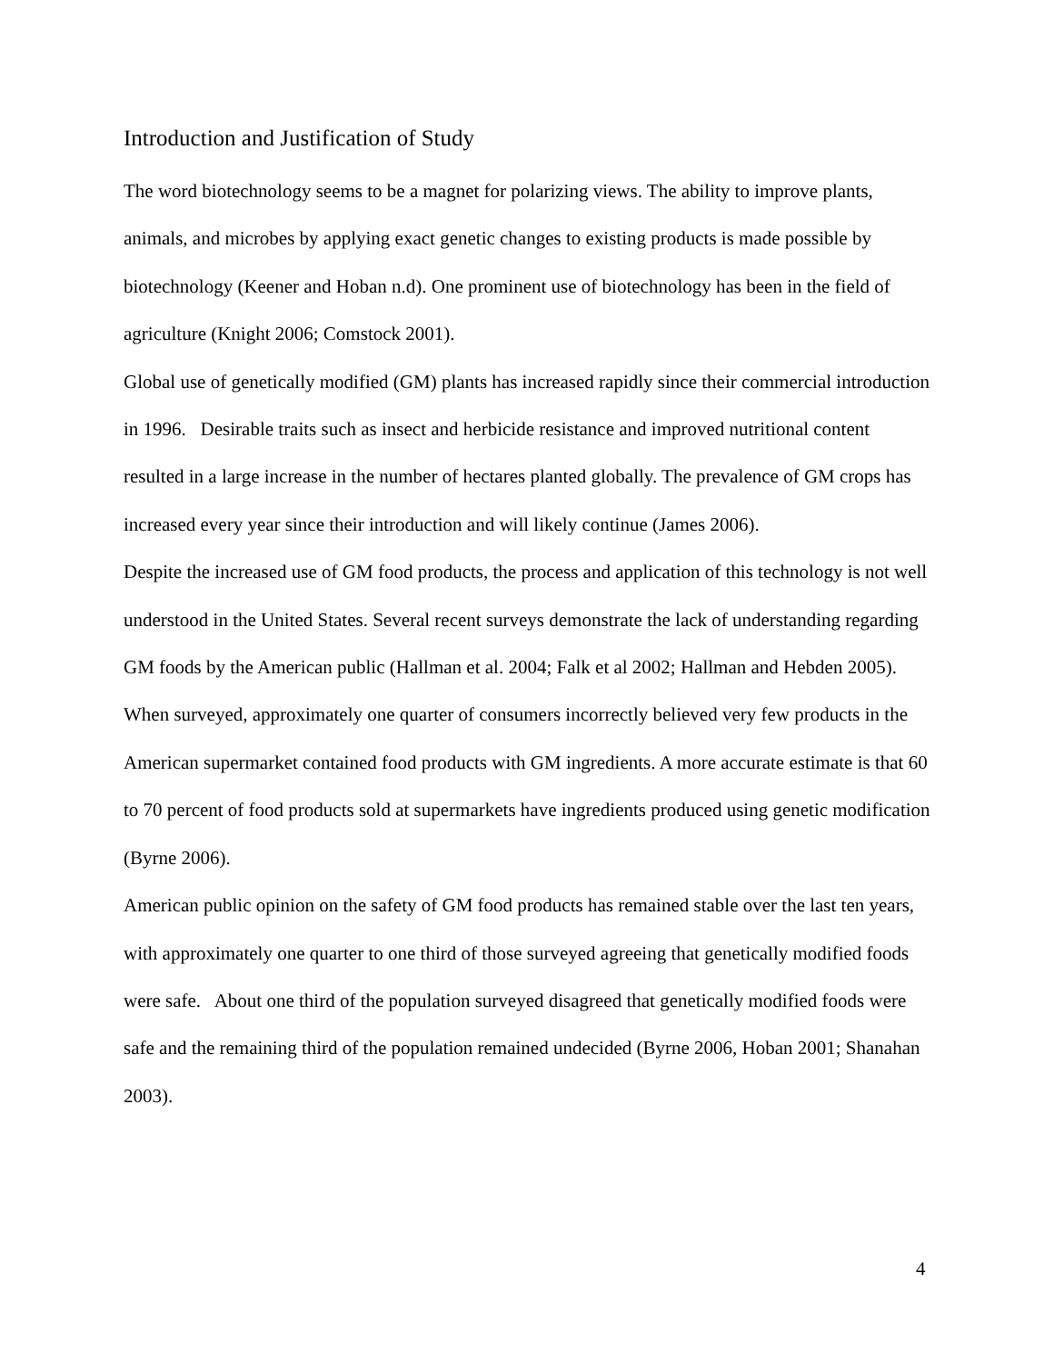Introduction and Justification of Study
The word biotechnology seems to be a magnet for polarizing views. The ability to improve plants, animals, and microbes by applying exact genetic changes to existing products is made possible by biotechnology (Keener and Hoban n.d). One prominent use of biotechnology has been in the field of agriculture (Knight 2006; Comstock 2001).
Global use of genetically modified (GM) plants has increased rapidly since their commercial introduction in 1996. Desirable traits such as insect and herbicide resistance and improved nutritional content resulted in a large increase in the number of hectares planted globally. The prevalence of GM crops has increased every year since their introduction and will likely continue (James 2006).
Despite the increased use of GM food products, the process and application of this technology is not well understood in the United States. Several recent surveys demonstrate the lack of understanding regarding GM foods by the American public (Hallman et al. 2004; Falk et al 2002; Hallman and Hebden 2005). When surveyed, approximately one quarter of consumers incorrectly believed very few products in the American supermarket contained food products with GM ingredients. A more accurate estimate is that 60 to 70 percent of food products sold at supermarkets have ingredients produced using genetic modification (Byrne 2006).
American public opinion on the safety of GM food products has remained stable over the last ten years, with approximately one quarter to one third of those surveyed agreeing that genetically modified foods were safe. About one third of the population surveyed disagreed that genetically modified foods were safe and the remaining third of the population remained undecided (Byrne 2006, Hoban 2001; Shanahan 2003).
4